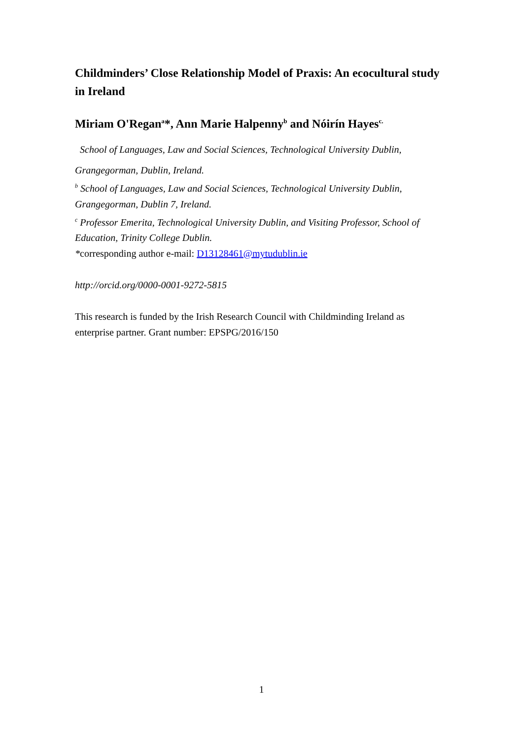Childminders’ Close Relationship Model of Praxis: An ecocultural study in Ireland
Miriam O'Regan<sup>a</sup>*, Ann Marie Halpenny<sup>b</sup> and Nóirín Hayes<sup>c.</sup>
School of Languages, Law and Social Sciences, Technological University Dublin,
Grangegorman, Dublin, Ireland.
<sup>b</sup> School of Languages, Law and Social Sciences, Technological University Dublin, Grangegorman, Dublin 7, Ireland.
<sup>c</sup> Professor Emerita, Technological University Dublin, and Visiting Professor, School of Education, Trinity College Dublin.
*corresponding author e-mail: D13128461@mytudublin.ie
http://orcid.org/0000-0001-9272-5815
This research is funded by the Irish Research Council with Childminding Ireland as enterprise partner. Grant number: EPSPG/2016/150
1